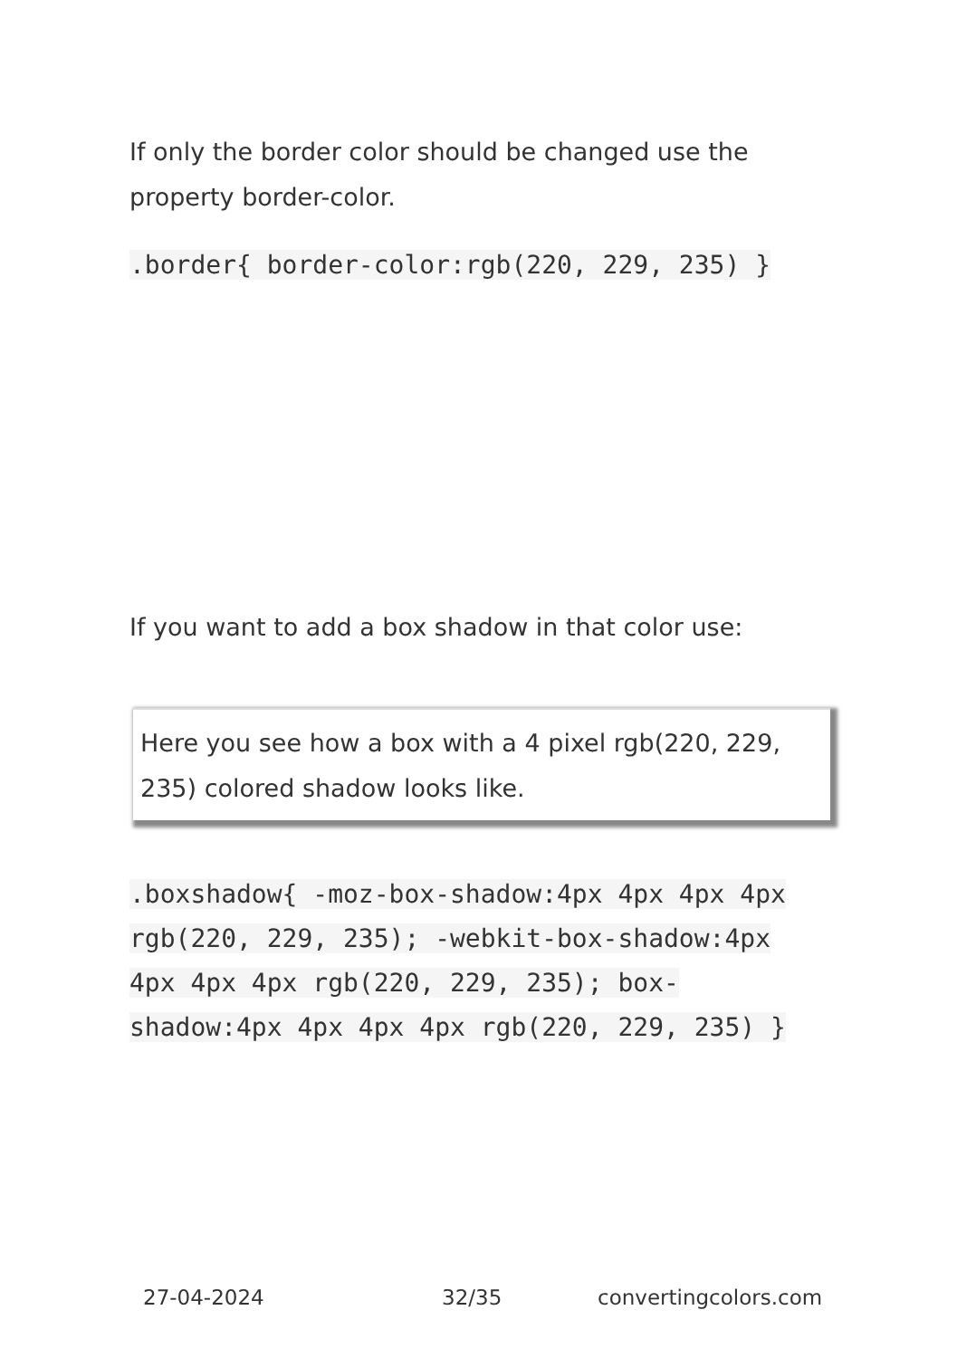If only the border color should be changed use the property border-color.
.border{ border-color:rgb(220, 229, 235) }
If you want to add a box shadow in that color use:
Here you see how a box with a 4 pixel rgb(220, 229, 235) colored shadow looks like.
.boxshadow{ -moz-box-shadow:4px 4px 4px 4px rgb(220, 229, 235); -webkit-box-shadow:4px 4px 4px 4px rgb(220, 229, 235); box-shadow:4px 4px 4px 4px rgb(220, 229, 235) }
27-04-2024 32/35 convertingcolors.com